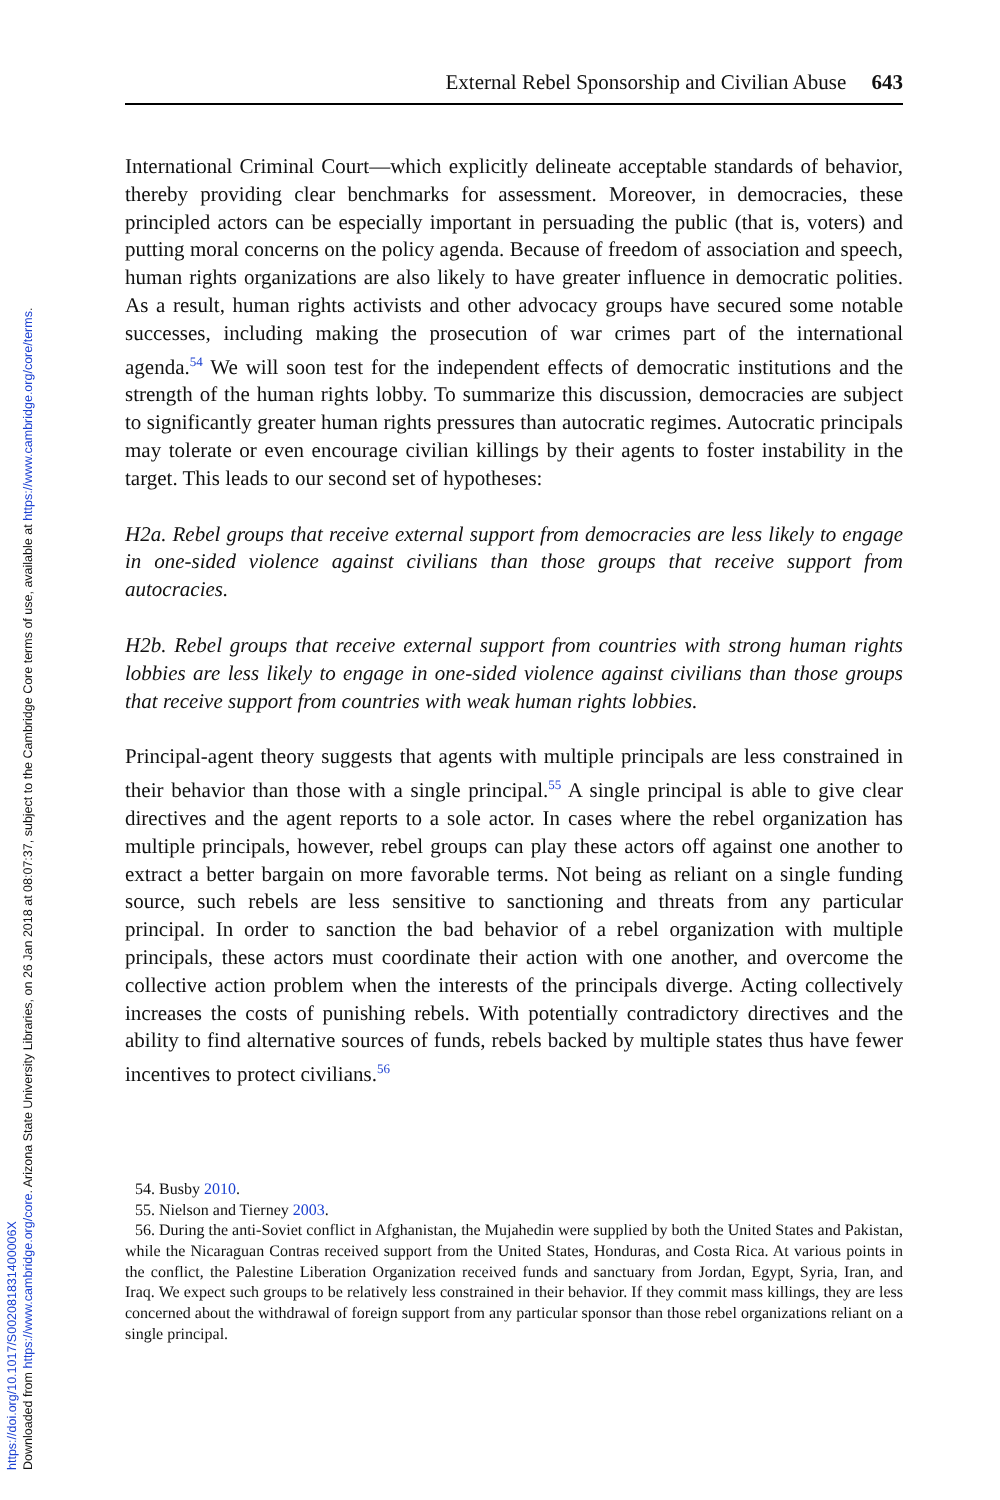Downloaded from https://www.cambridge.org/core. Arizona State University Libraries, on 26 Jan 2018 at 08:07:37, subject to the Cambridge Core terms of use, available at https://www.cambridge.org/core/terms.
https://doi.org/10.1017/S002081831400006X
External Rebel Sponsorship and Civilian Abuse 643
International Criminal Court—which explicitly delineate acceptable standards of behavior, thereby providing clear benchmarks for assessment. Moreover, in democracies, these principled actors can be especially important in persuading the public (that is, voters) and putting moral concerns on the policy agenda. Because of freedom of association and speech, human rights organizations are also likely to have greater influence in democratic polities. As a result, human rights activists and other advocacy groups have secured some notable successes, including making the prosecution of war crimes part of the international agenda.<sup>54</sup> We will soon test for the independent effects of democratic institutions and the strength of the human rights lobby. To summarize this discussion, democracies are subject to significantly greater human rights pressures than autocratic regimes. Autocratic principals may tolerate or even encourage civilian killings by their agents to foster instability in the target. This leads to our second set of hypotheses:
H2a. Rebel groups that receive external support from democracies are less likely to engage in one-sided violence against civilians than those groups that receive support from autocracies.
H2b. Rebel groups that receive external support from countries with strong human rights lobbies are less likely to engage in one-sided violence against civilians than those groups that receive support from countries with weak human rights lobbies.
Principal-agent theory suggests that agents with multiple principals are less constrained in their behavior than those with a single principal.<sup>55</sup> A single principal is able to give clear directives and the agent reports to a sole actor. In cases where the rebel organization has multiple principals, however, rebel groups can play these actors off against one another to extract a better bargain on more favorable terms. Not being as reliant on a single funding source, such rebels are less sensitive to sanctioning and threats from any particular principal. In order to sanction the bad behavior of a rebel organization with multiple principals, these actors must coordinate their action with one another, and overcome the collective action problem when the interests of the principals diverge. Acting collectively increases the costs of punishing rebels. With potentially contradictory directives and the ability to find alternative sources of funds, rebels backed by multiple states thus have fewer incentives to protect civilians.<sup>56</sup>
54. Busby 2010.
55. Nielson and Tierney 2003.
56. During the anti-Soviet conflict in Afghanistan, the Mujahedin were supplied by both the United States and Pakistan, while the Nicaraguan Contras received support from the United States, Honduras, and Costa Rica. At various points in the conflict, the Palestine Liberation Organization received funds and sanctuary from Jordan, Egypt, Syria, Iran, and Iraq. We expect such groups to be relatively less constrained in their behavior. If they commit mass killings, they are less concerned about the withdrawal of foreign support from any particular sponsor than those rebel organizations reliant on a single principal.